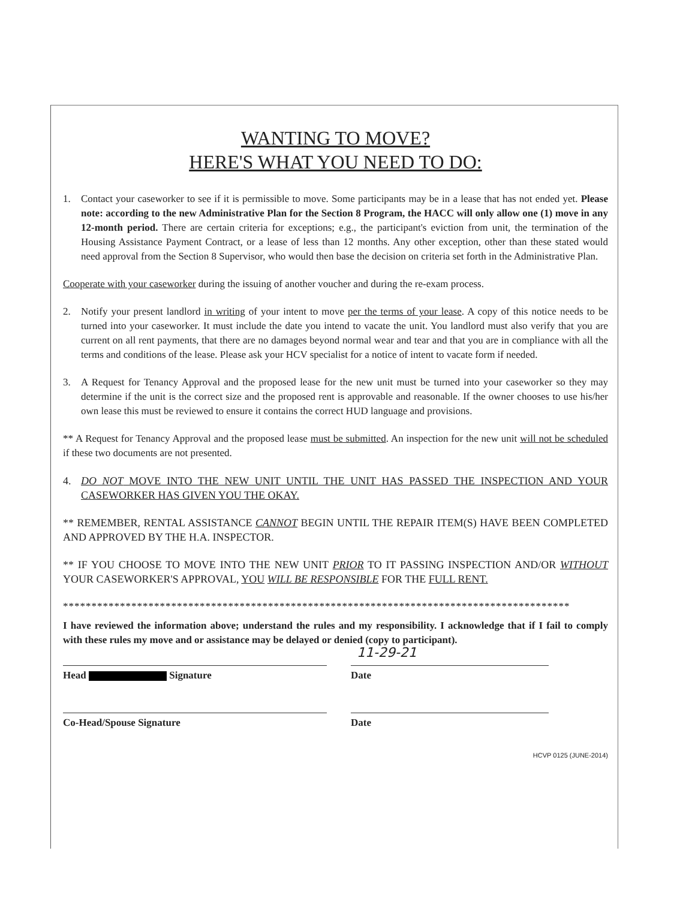WANTING TO MOVE?
HERE'S WHAT YOU NEED TO DO:
1. Contact your caseworker to see if it is permissible to move. Some participants may be in a lease that has not ended yet. Please note: according to the new Administrative Plan for the Section 8 Program, the HACC will only allow one (1) move in any 12-month period. There are certain criteria for exceptions; e.g., the participant's eviction from unit, the termination of the Housing Assistance Payment Contract, or a lease of less than 12 months. Any other exception, other than these stated would need approval from the Section 8 Supervisor, who would then base the decision on criteria set forth in the Administrative Plan.
Cooperate with your caseworker during the issuing of another voucher and during the re-exam process.
2. Notify your present landlord in writing of your intent to move per the terms of your lease. A copy of this notice needs to be turned into your caseworker. It must include the date you intend to vacate the unit. You landlord must also verify that you are current on all rent payments, that there are no damages beyond normal wear and tear and that you are in compliance with all the terms and conditions of the lease. Please ask your HCV specialist for a notice of intent to vacate form if needed.
3. A Request for Tenancy Approval and the proposed lease for the new unit must be turned into your caseworker so they may determine if the unit is the correct size and the proposed rent is approvable and reasonable. If the owner chooses to use his/her own lease this must be reviewed to ensure it contains the correct HUD language and provisions.
** A Request for Tenancy Approval and the proposed lease must be submitted. An inspection for the new unit will not be scheduled if these two documents are not presented.
4. DO NOT MOVE INTO THE NEW UNIT UNTIL THE UNIT HAS PASSED THE INSPECTION AND YOUR CASEWORKER HAS GIVEN YOU THE OKAY.
** REMEMBER, RENTAL ASSISTANCE CANNOT BEGIN UNTIL THE REPAIR ITEM(S) HAVE BEEN COMPLETED AND APPROVED BY THE H.A. INSPECTOR.
** IF YOU CHOOSE TO MOVE INTO THE NEW UNIT PRIOR TO IT PASSING INSPECTION AND/OR WITHOUT YOUR CASEWORKER'S APPROVAL, YOU WILL BE RESPONSIBLE FOR THE FULL RENT.
*****************************************************************************************
I have reviewed the information above; understand the rules and my responsibility. I acknowledge that if I fail to comply with these rules my move and or assistance may be delayed or denied (copy to participant).
Head Signature
11-29-21
Date
Co-Head/Spouse Signature Date
HCVP 0125 (JUNE-2014)